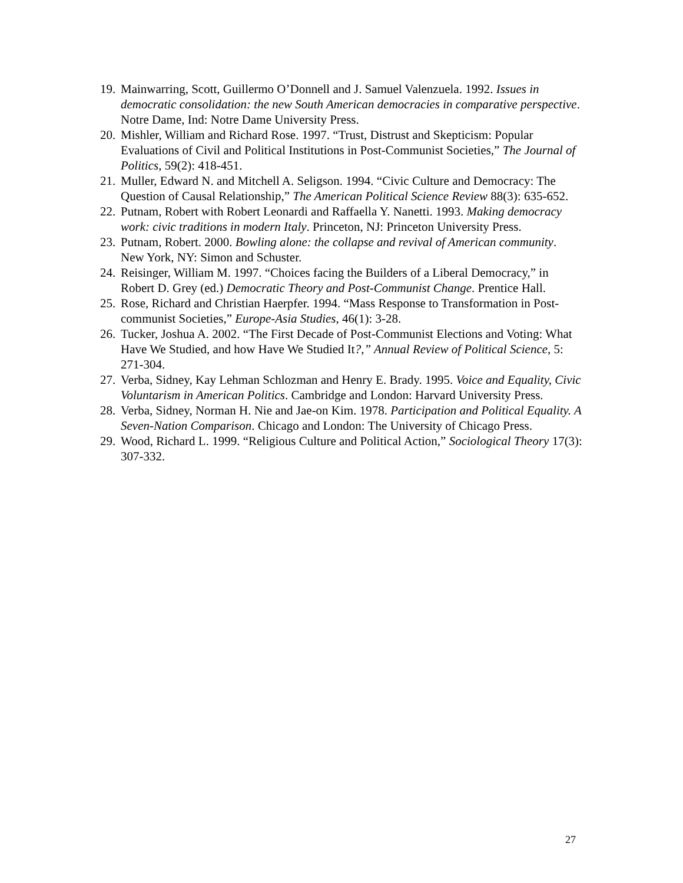19. Mainwarring, Scott, Guillermo O’Donnell and J. Samuel Valenzuela. 1992. Issues in democratic consolidation: the new South American democracies in comparative perspective. Notre Dame, Ind: Notre Dame University Press.
20. Mishler, William and Richard Rose. 1997. “Trust, Distrust and Skepticism: Popular Evaluations of Civil and Political Institutions in Post-Communist Societies,” The Journal of Politics, 59(2): 418-451.
21. Muller, Edward N. and Mitchell A. Seligson. 1994. “Civic Culture and Democracy: The Question of Causal Relationship,” The American Political Science Review 88(3): 635-652.
22. Putnam, Robert with Robert Leonardi and Raffaella Y. Nanetti. 1993. Making democracy work: civic traditions in modern Italy. Princeton, NJ: Princeton University Press.
23. Putnam, Robert. 2000. Bowling alone: the collapse and revival of American community. New York, NY: Simon and Schuster.
24. Reisinger, William M. 1997. “Choices facing the Builders of a Liberal Democracy,” in Robert D. Grey (ed.) Democratic Theory and Post-Communist Change. Prentice Hall.
25. Rose, Richard and Christian Haerpfer. 1994. “Mass Response to Transformation in Post-communist Societies,” Europe-Asia Studies, 46(1): 3-28.
26. Tucker, Joshua A. 2002. “The First Decade of Post-Communist Elections and Voting: What Have We Studied, and how Have We Studied It?,” Annual Review of Political Science, 5: 271-304.
27. Verba, Sidney, Kay Lehman Schlozman and Henry E. Brady. 1995. Voice and Equality, Civic Voluntarism in American Politics. Cambridge and London: Harvard University Press.
28. Verba, Sidney, Norman H. Nie and Jae-on Kim. 1978. Participation and Political Equality. A Seven-Nation Comparison. Chicago and London: The University of Chicago Press.
29. Wood, Richard L. 1999. “Religious Culture and Political Action,” Sociological Theory 17(3): 307-332.
27